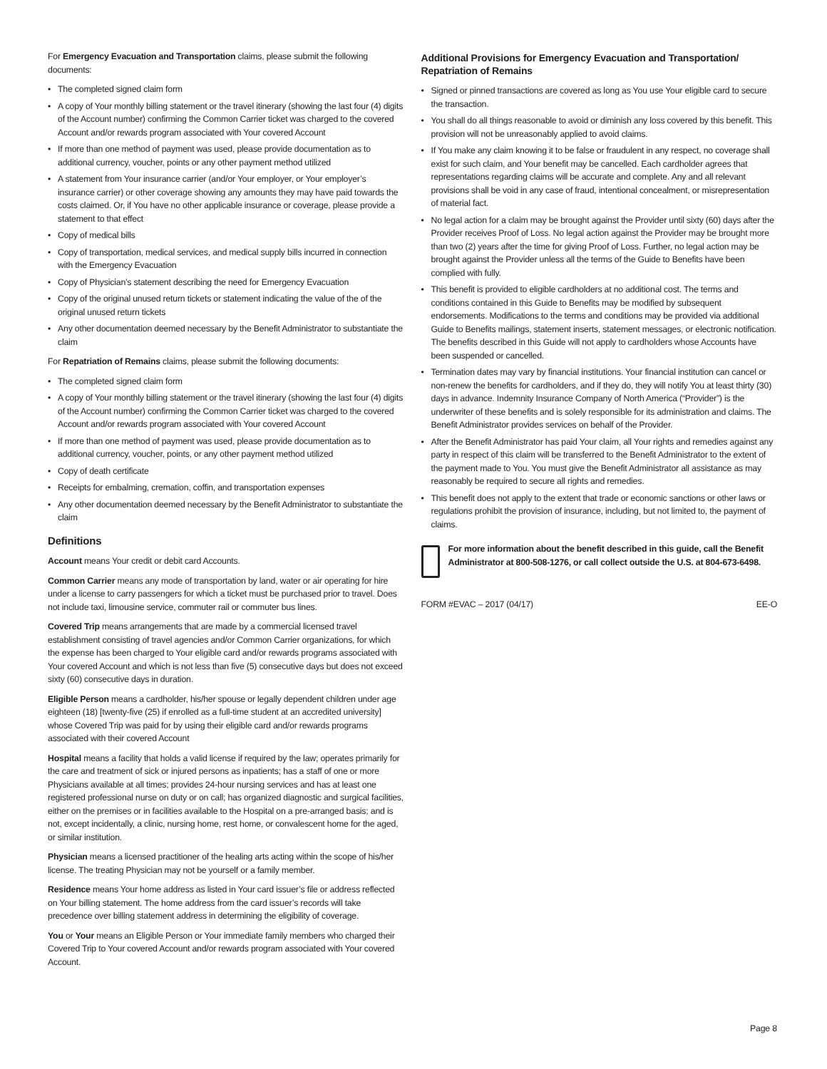For Emergency Evacuation and Transportation claims, please submit the following documents:
• The completed signed claim form
• A copy of Your monthly billing statement or the travel itinerary (showing the last four (4) digits of the Account number) confirming the Common Carrier ticket was charged to the covered Account and/or rewards program associated with Your covered Account
• If more than one method of payment was used, please provide documentation as to additional currency, voucher, points or any other payment method utilized
• A statement from Your insurance carrier (and/or Your employer, or Your employer’s insurance carrier) or other coverage showing any amounts they may have paid towards the costs claimed. Or, if You have no other applicable insurance or coverage, please provide a statement to that effect
• Copy of medical bills
• Copy of transportation, medical services, and medical supply bills incurred in connection with the Emergency Evacuation
• Copy of Physician’s statement describing the need for Emergency Evacuation
• Copy of the original unused return tickets or statement indicating the value of the of the original unused return tickets
• Any other documentation deemed necessary by the Benefit Administrator to substantiate the claim
For Repatriation of Remains claims, please submit the following documents:
• The completed signed claim form
• A copy of Your monthly billing statement or the travel itinerary (showing the last four (4) digits of the Account number) confirming the Common Carrier ticket was charged to the covered Account and/or rewards program associated with Your covered Account
• If more than one method of payment was used, please provide documentation as to additional currency, voucher, points, or any other payment method utilized
• Copy of death certificate
• Receipts for embalming, cremation, coffin, and transportation expenses
• Any other documentation deemed necessary by the Benefit Administrator to substantiate the claim
Definitions
Account means Your credit or debit card Accounts.
Common Carrier means any mode of transportation by land, water or air operating for hire under a license to carry passengers for which a ticket must be purchased prior to travel. Does not include taxi, limousine service, commuter rail or commuter bus lines.
Covered Trip means arrangements that are made by a commercial licensed travel establishment consisting of travel agencies and/or Common Carrier organizations, for which the expense has been charged to Your eligible card and/or rewards programs associated with Your covered Account and which is not less than five (5) consecutive days but does not exceed sixty (60) consecutive days in duration.
Eligible Person means a cardholder, his/her spouse or legally dependent children under age eighteen (18) [twenty-five (25) if enrolled as a full-time student at an accredited university] whose Covered Trip was paid for by using their eligible card and/or rewards programs associated with their covered Account
Hospital means a facility that holds a valid license if required by the law; operates primarily for the care and treatment of sick or injured persons as inpatients; has a staff of one or more Physicians available at all times; provides 24-hour nursing services and has at least one registered professional nurse on duty or on call; has organized diagnostic and surgical facilities, either on the premises or in facilities available to the Hospital on a pre-arranged basis; and is not, except incidentally, a clinic, nursing home, rest home, or convalescent home for the aged, or similar institution.
Physician means a licensed practitioner of the healing arts acting within the scope of his/her license. The treating Physician may not be yourself or a family member.
Residence means Your home address as listed in Your card issuer’s file or address reflected on Your billing statement. The home address from the card issuer’s records will take precedence over billing statement address in determining the eligibility of coverage.
You or Your means an Eligible Person or Your immediate family members who charged their Covered Trip to Your covered Account and/or rewards program associated with Your covered Account.
Additional Provisions for Emergency Evacuation and Transportation/ Repatriation of Remains
• Signed or pinned transactions are covered as long as You use Your eligible card to secure the transaction.
• You shall do all things reasonable to avoid or diminish any loss covered by this benefit. This provision will not be unreasonably applied to avoid claims.
• If You make any claim knowing it to be false or fraudulent in any respect, no coverage shall exist for such claim, and Your benefit may be cancelled. Each cardholder agrees that representations regarding claims will be accurate and complete. Any and all relevant provisions shall be void in any case of fraud, intentional concealment, or misrepresentation of material fact.
• No legal action for a claim may be brought against the Provider until sixty (60) days after the Provider receives Proof of Loss. No legal action against the Provider may be brought more than two (2) years after the time for giving Proof of Loss. Further, no legal action may be brought against the Provider unless all the terms of the Guide to Benefits have been complied with fully.
• This benefit is provided to eligible cardholders at no additional cost. The terms and conditions contained in this Guide to Benefits may be modified by subsequent endorsements. Modifications to the terms and conditions may be provided via additional Guide to Benefits mailings, statement inserts, statement messages, or electronic notification. The benefits described in this Guide will not apply to cardholders whose Accounts have been suspended or cancelled.
• Termination dates may vary by financial institutions. Your financial institution can cancel or non-renew the benefits for cardholders, and if they do, they will notify You at least thirty (30) days in advance. Indemnity Insurance Company of North America (“Provider”) is the underwriter of these benefits and is solely responsible for its administration and claims. The Benefit Administrator provides services on behalf of the Provider.
• After the Benefit Administrator has paid Your claim, all Your rights and remedies against any party in respect of this claim will be transferred to the Benefit Administrator to the extent of the payment made to You. You must give the Benefit Administrator all assistance as may reasonably be required to secure all rights and remedies.
• This benefit does not apply to the extent that trade or economic sanctions or other laws or regulations prohibit the provision of insurance, including, but not limited to, the payment of claims.
For more information about the benefit described in this guide, call the Benefit Administrator at 800-508-1276, or call collect outside the U.S. at 804-673-6498.
FORM #EVAC – 2017 (04/17) EE-O
Page 8